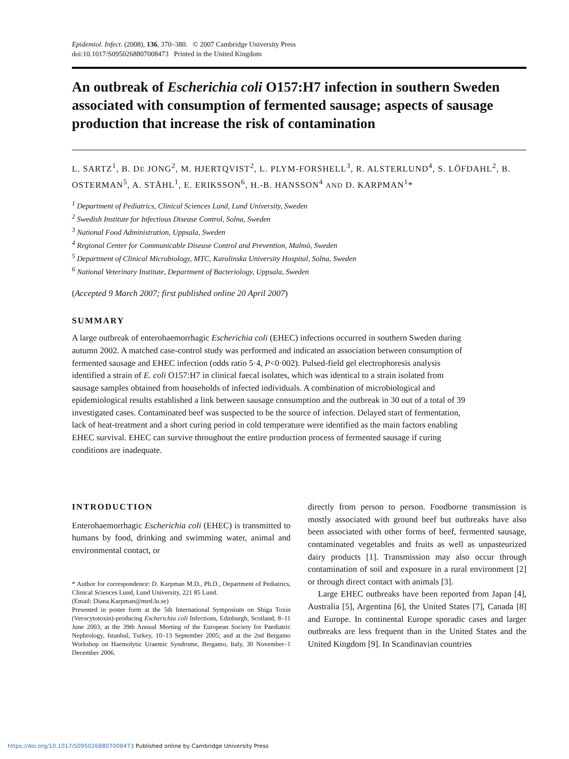Epidemiol. Infect. (2008), 136, 370–380. © 2007 Cambridge University Press
doi:10.1017/S0950268807008473 Printed in the United Kingdom
An outbreak of Escherichia coli O157:H7 infection in southern Sweden associated with consumption of fermented sausage; aspects of sausage production that increase the risk of contamination
L. SARTZ<sup>1</sup>, B. DE JONG<sup>2</sup>, M. HJERTQVIST<sup>2</sup>, L. PLYM-FORSHELL<sup>3</sup>, R. ALSTERLUND<sup>4</sup>, S. LÖFDAHL<sup>2</sup>, B. OSTERMAN<sup>5</sup>, A. STÅHL<sup>1</sup>, E. ERIKSSON<sup>6</sup>, H.-B. HANSSON<sup>4</sup> AND D. KARPMAN<sup>1</sup>*
<sup>1</sup> Department of Pediatrics, Clinical Sciences Lund, Lund University, Sweden
<sup>2</sup> Swedish Institute for Infectious Disease Control, Solna, Sweden
<sup>3</sup> National Food Administration, Uppsala, Sweden
<sup>4</sup> Regional Center for Communicable Disease Control and Prevention, Malmö, Sweden
<sup>5</sup> Department of Clinical Microbiology, MTC, Karolinska University Hospital, Solna, Sweden
<sup>6</sup> National Veterinary Institute, Department of Bacteriology, Uppsala, Sweden
(Accepted 9 March 2007; first published online 20 April 2007)
SUMMARY
A large outbreak of enterohaemorrhagic Escherichia coli (EHEC) infections occurred in southern Sweden during autumn 2002. A matched case-control study was performed and indicated an association between consumption of fermented sausage and EHEC infection (odds ratio 5·4, P<0·002). Pulsed-field gel electrophoresis analysis identified a strain of E. coli O157:H7 in clinical faecal isolates, which was identical to a strain isolated from sausage samples obtained from households of infected individuals. A combination of microbiological and epidemiological results established a link between sausage consumption and the outbreak in 30 out of a total of 39 investigated cases. Contaminated beef was suspected to be the source of infection. Delayed start of fermentation, lack of heat-treatment and a short curing period in cold temperature were identified as the main factors enabling EHEC survival. EHEC can survive throughout the entire production process of fermented sausage if curing conditions are inadequate.
INTRODUCTION
Enterohaemorrhagic Escherichia coli (EHEC) is transmitted to humans by food, drinking and swimming water, animal and environmental contact, or
* Author for correspondence: D. Karpman M.D., Ph.D., Department of Pediatrics, Clinical Sciences Lund, Lund University, 221 85 Lund.
(Email: Diana.Karpman@med.lu.se)
Presented in poster form at the 5th International Symposium on Shiga Toxin (Verocytotoxin)-producing Escherichia coli Infections, Edinburgh, Scotland, 8–11 June 2003; at the 39th Annual Meeting of the European Society for Paediatric Nephrology, Istanbul, Turkey, 10–13 September 2005; and at the 2nd Bergamo Workshop on Haemolytic Uraemic Syndrome, Bergamo, Italy, 30 November–1 December 2006.
directly from person to person. Foodborne transmission is mostly associated with ground beef but outbreaks have also been associated with other forms of beef, fermented sausage, contaminated vegetables and fruits as well as unpasteurized dairy products [1]. Transmission may also occur through contamination of soil and exposure in a rural environment [2] or through direct contact with animals [3].
Large EHEC outbreaks have been reported from Japan [4], Australia [5], Argentina [6], the United States [7], Canada [8] and Europe. In continental Europe sporadic cases and larger outbreaks are less frequent than in the United States and the United Kingdom [9]. In Scandinavian countries
https://doi.org/10.1017/S0950268807008473 Published online by Cambridge University Press